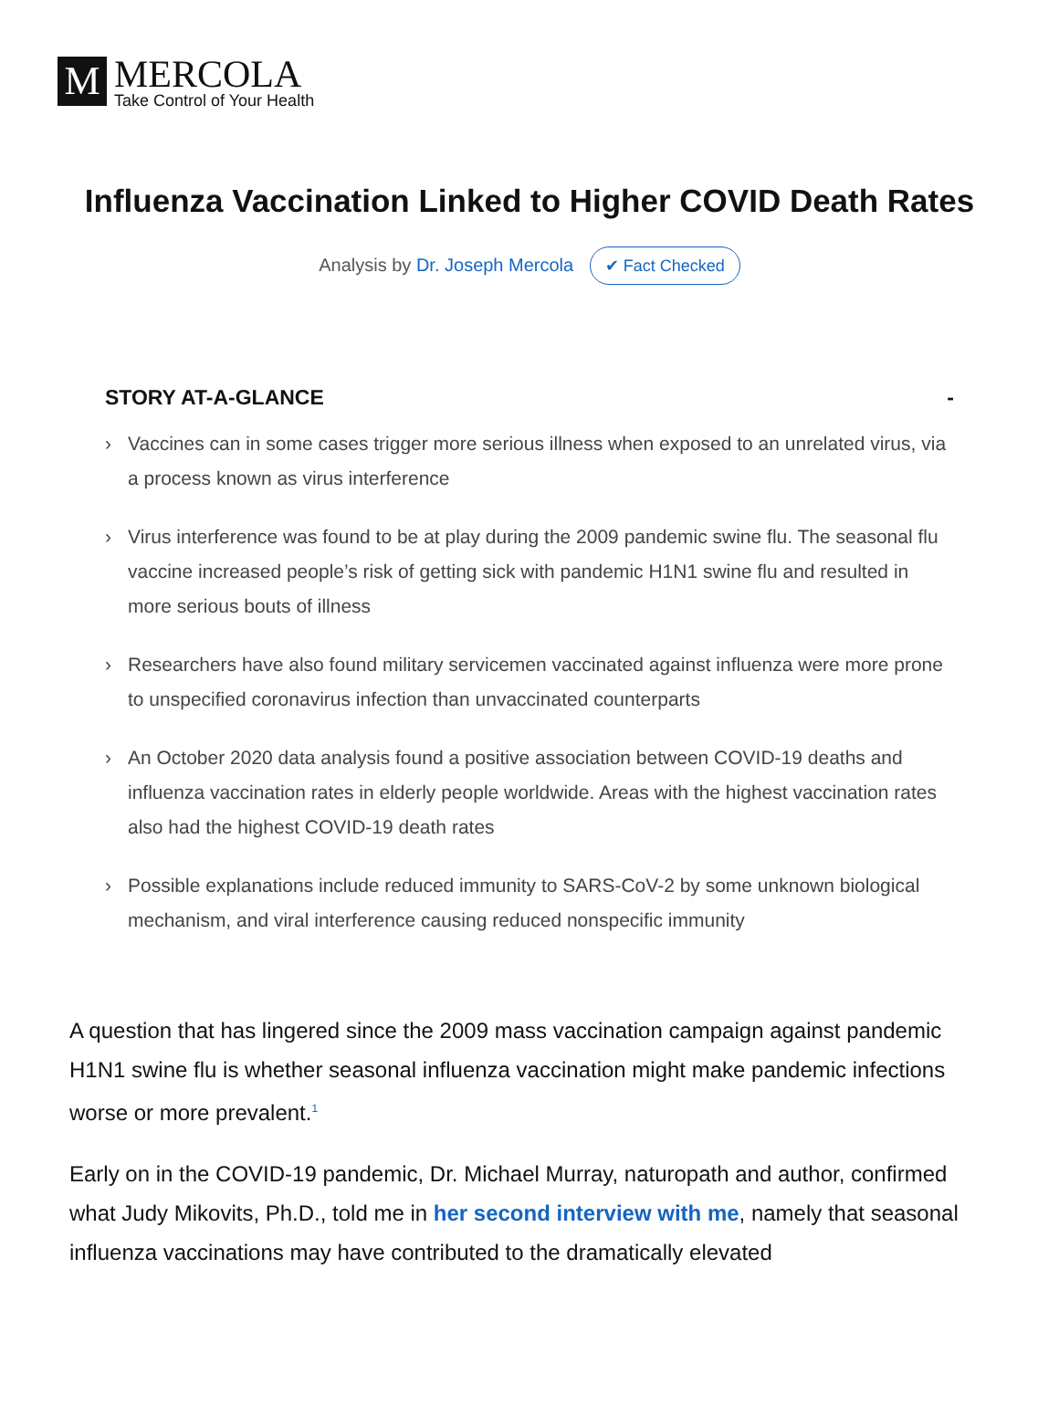M
MERCOLA
Take Control of Your Health
Influenza Vaccination Linked to Higher COVID Death Rates
Analysis by Dr. Joseph Mercola ✔ Fact Checked
STORY AT-A-GLANCE -
› Vaccines can in some cases trigger more serious illness when exposed to an unrelated virus, via a process known as virus interference
› Virus interference was found to be at play during the 2009 pandemic swine flu. The seasonal flu vaccine increased people’s risk of getting sick with pandemic H1N1 swine flu and resulted in more serious bouts of illness
› Researchers have also found military servicemen vaccinated against influenza were more prone to unspecified coronavirus infection than unvaccinated counterparts
› An October 2020 data analysis found a positive association between COVID-19 deaths and influenza vaccination rates in elderly people worldwide. Areas with the highest vaccination rates also had the highest COVID-19 death rates
› Possible explanations include reduced immunity to SARS-CoV-2 by some unknown biological mechanism, and viral interference causing reduced nonspecific immunity
A question that has lingered since the 2009 mass vaccination campaign against pandemic H1N1 swine flu is whether seasonal influenza vaccination might make pandemic infections worse or more prevalent.<sup>1</sup>
Early on in the COVID-19 pandemic, Dr. Michael Murray, naturopath and author, confirmed what Judy Mikovits, Ph.D., told me in her second interview with me, namely that seasonal influenza vaccinations may have contributed to the dramatically elevated